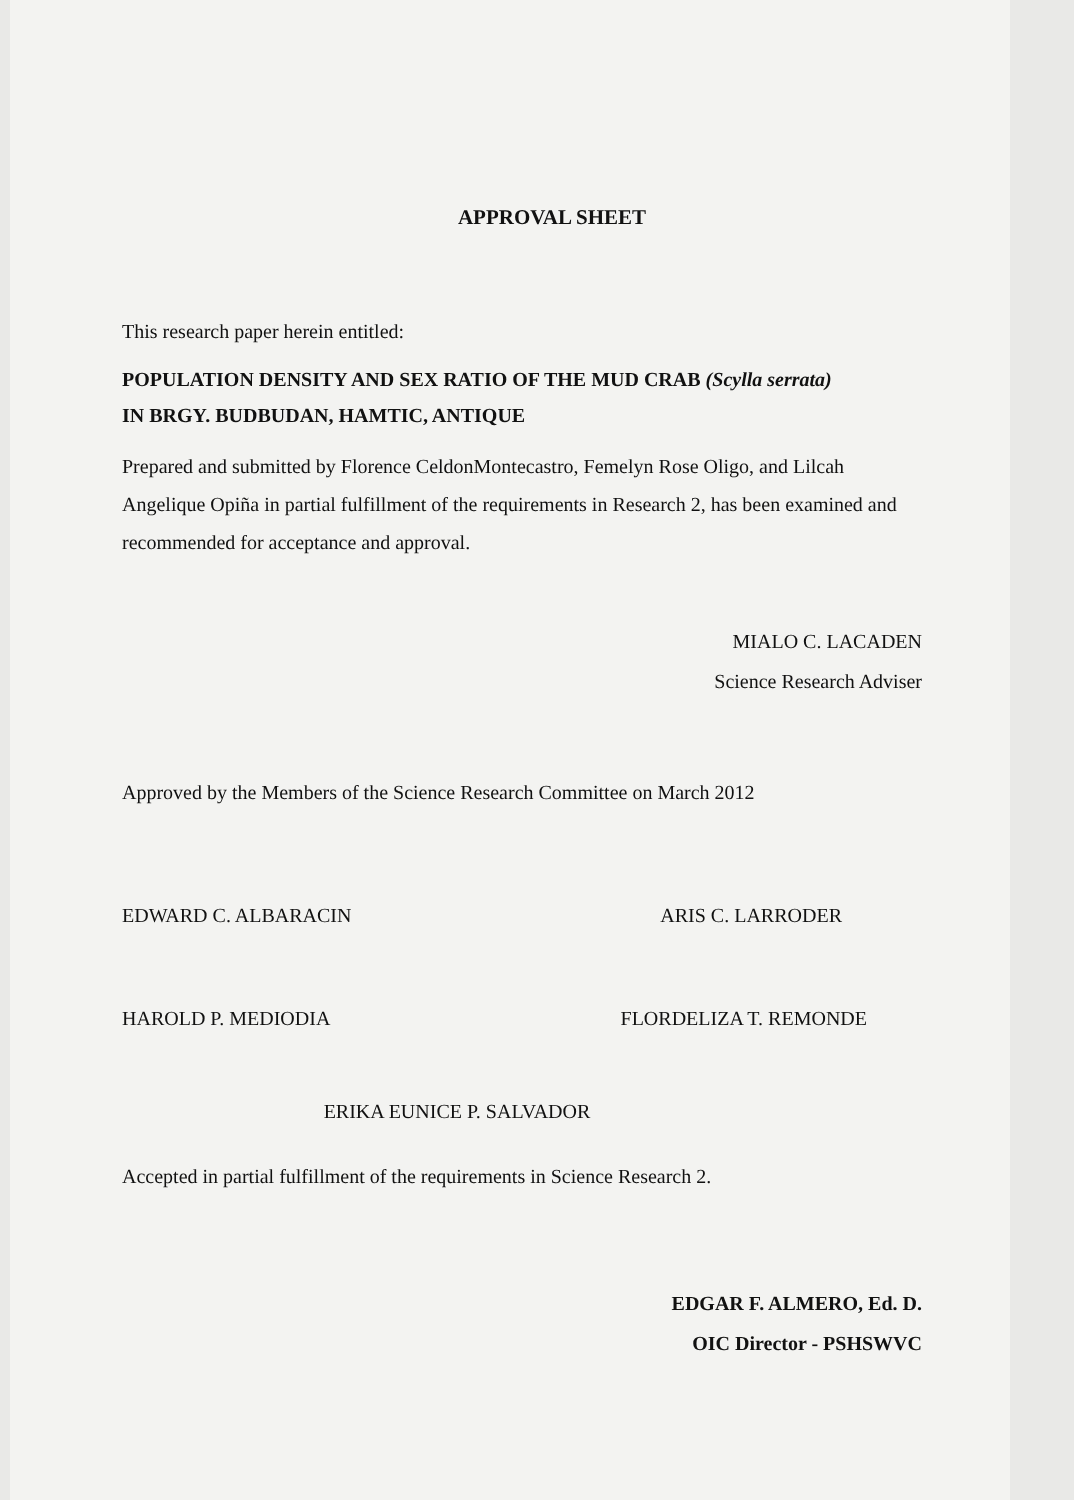APPROVAL SHEET
This research paper herein entitled:
POPULATION DENSITY AND SEX RATIO OF THE MUD CRAB (Scylla serrata)
IN BRGY. BUDBUDAN, HAMTIC, ANTIQUE
Prepared and submitted by Florence CeldonMontecastro, Femelyn Rose Oligo, and Lilcah Angelique Opiña in partial fulfillment of the requirements in Research 2, has been examined and recommended for acceptance and approval.
MIALO C. LACADEN
Science Research Adviser
Approved by the Members of the Science Research Committee on March 2012
EDWARD C. ALBARACIN ARIS C. LARRODER
HAROLD P. MEDIODIA FLORDELIZA T. REMONDE
ERIKA EUNICE P. SALVADOR
Accepted in partial fulfillment of the requirements in Science Research 2.
EDGAR F. ALMERO, Ed. D.
OIC Director - PSHSWVC